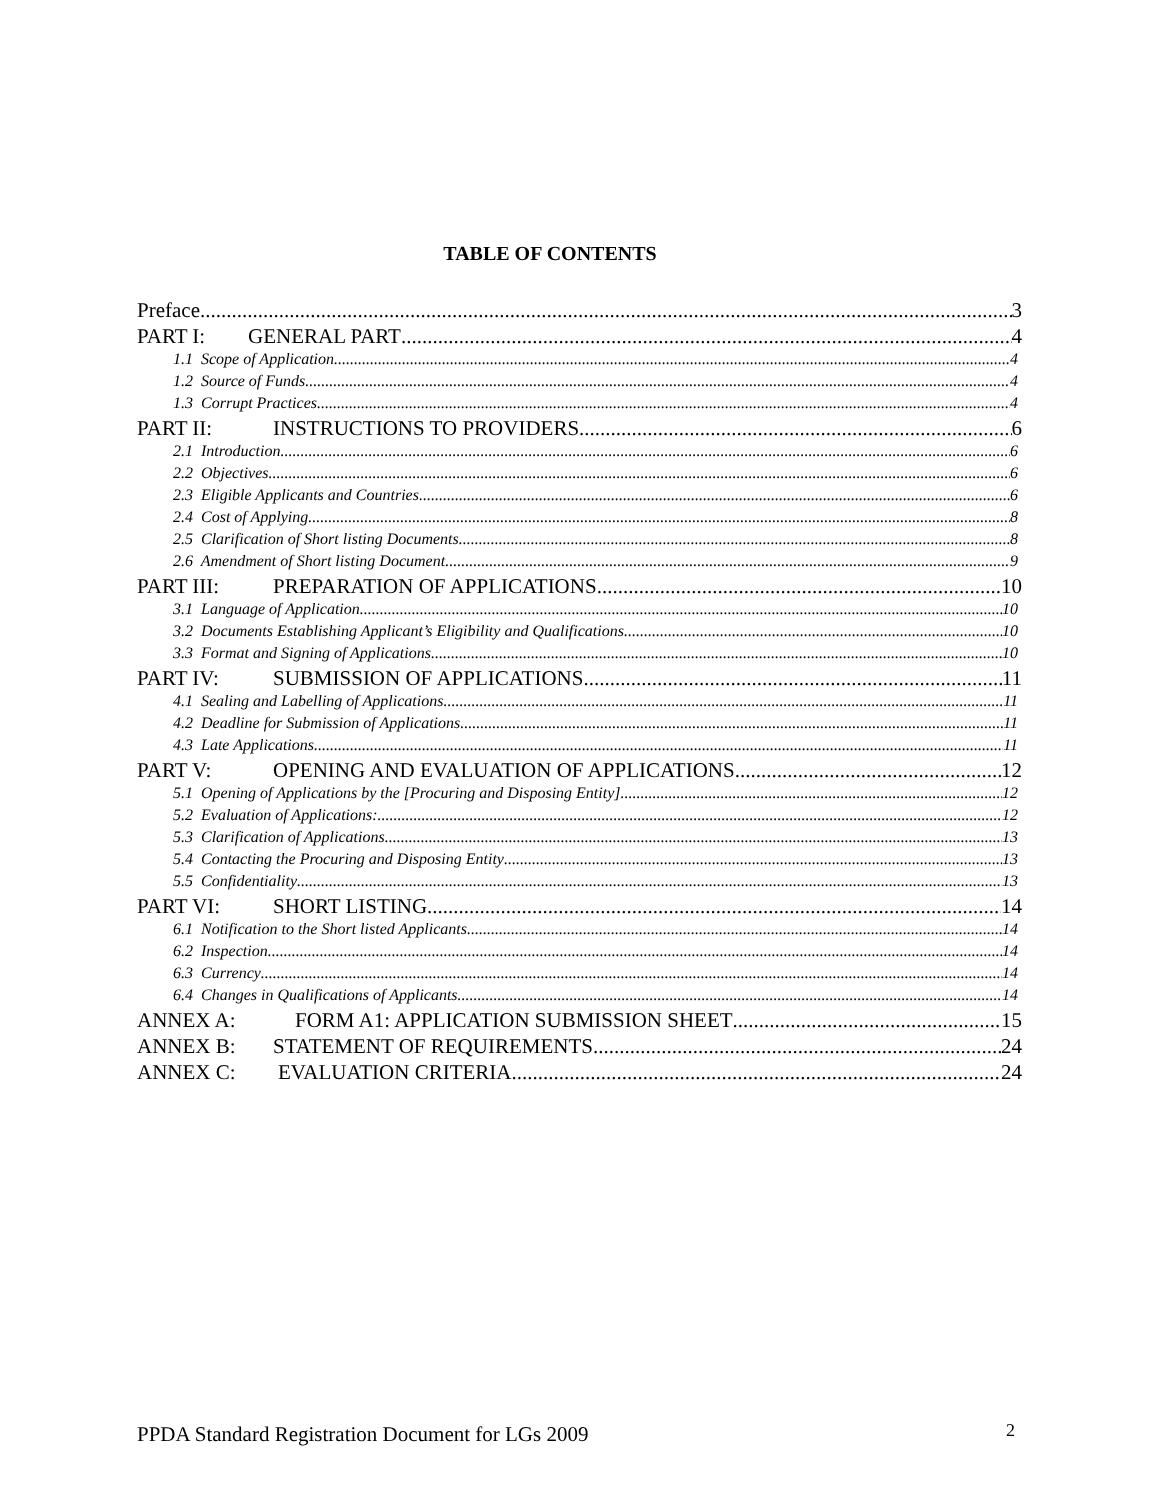TABLE OF CONTENTS
Preface 3
PART I: GENERAL PART 4
1.1 Scope of Application 4
1.2 Source of Funds 4
1.3 Corrupt Practices 4
PART II: INSTRUCTIONS TO PROVIDERS 6
2.1 Introduction 6
2.2 Objectives 6
2.3 Eligible Applicants and Countries 6
2.4 Cost of Applying 8
2.5 Clarification of Short listing Documents 8
2.6 Amendment of Short listing Document 9
PART III: PREPARATION OF APPLICATIONS 10
3.1 Language of Application 10
3.2 Documents Establishing Applicant’s Eligibility and Qualifications 10
3.3 Format and Signing of Applications 10
PART IV: SUBMISSION OF APPLICATIONS 11
4.1 Sealing and Labelling of Applications 11
4.2 Deadline for Submission of Applications 11
4.3 Late Applications 11
PART V: OPENING AND EVALUATION OF APPLICATIONS 12
5.1 Opening of Applications by the [Procuring and Disposing Entity] 12
5.2 Evaluation of Applications: 12
5.3 Clarification of Applications 13
5.4 Contacting the Procuring and Disposing Entity 13
5.5 Confidentiality 13
PART VI: SHORT LISTING 14
6.1 Notification to the Short listed Applicants 14
6.2 Inspection 14
6.3 Currency 14
6.4 Changes in Qualifications of Applicants 14
ANNEX A: FORM A1: APPLICATION SUBMISSION SHEET 15
ANNEX B: STATEMENT OF REQUIREMENTS 24
ANNEX C: EVALUATION CRITERIA 24
PPDA Standard Registration Document for LGs 2009
2